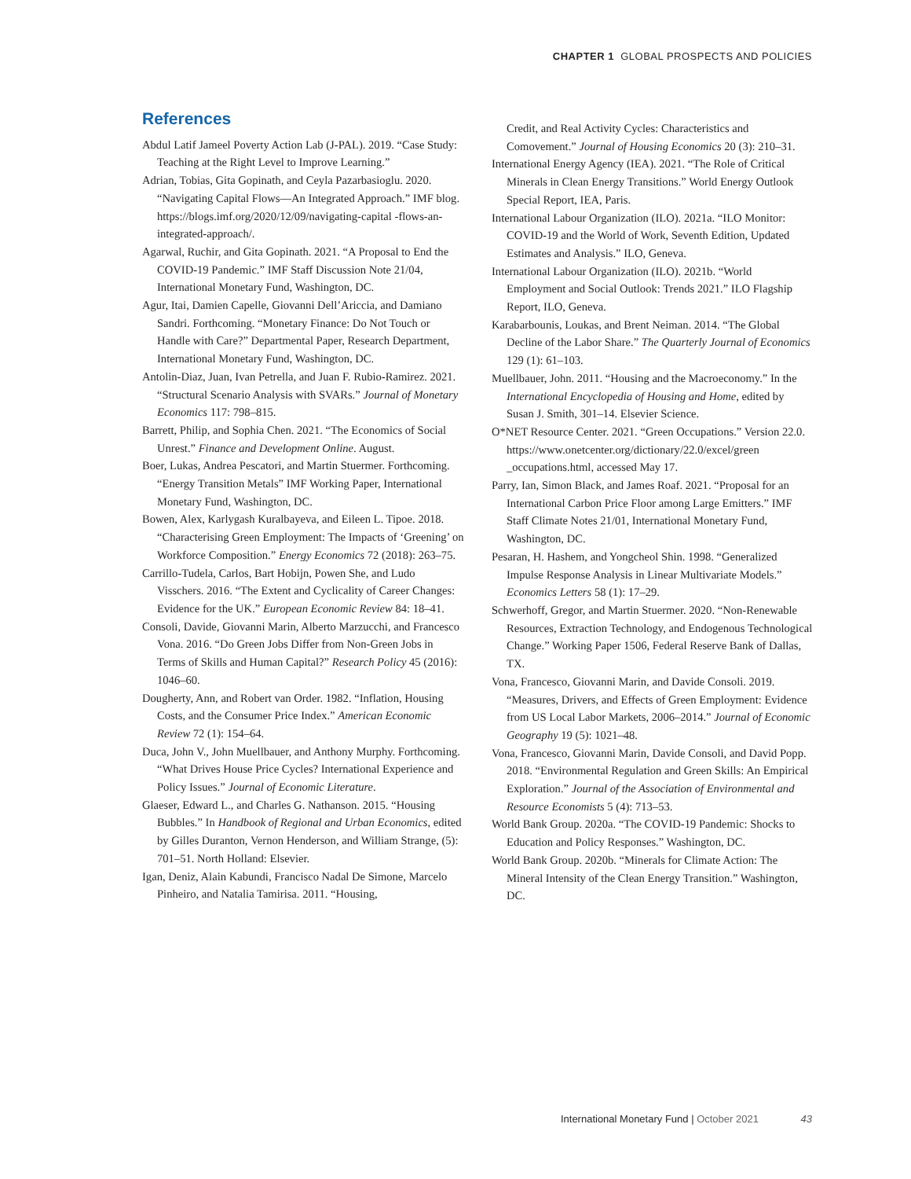CHAPTER 1 GLOBAL PROSPECTS AND POLICIES
References
Abdul Latif Jameel Poverty Action Lab (J-PAL). 2019. “Case Study: Teaching at the Right Level to Improve Learning.”
Adrian, Tobias, Gita Gopinath, and Ceyla Pazarbasioglu. 2020. “Navigating Capital Flows—An Integrated Approach.” IMF blog. https://blogs.imf.org/2020/12/09/navigating-capital -flows-an-integrated-approach/.
Agarwal, Ruchir, and Gita Gopinath. 2021. “A Proposal to End the COVID-19 Pandemic.” IMF Staff Discussion Note 21/04, International Monetary Fund, Washington, DC.
Agur, Itai, Damien Capelle, Giovanni Dell’Ariccia, and Damiano Sandri. Forthcoming. “Monetary Finance: Do Not Touch or Handle with Care?” Departmental Paper, Research Department, International Monetary Fund, Washington, DC.
Antolin-Diaz, Juan, Ivan Petrella, and Juan F. Rubio-Ramirez. 2021. “Structural Scenario Analysis with SVARs.” Journal of Monetary Economics 117: 798–815.
Barrett, Philip, and Sophia Chen. 2021. “The Economics of Social Unrest.” Finance and Development Online. August.
Boer, Lukas, Andrea Pescatori, and Martin Stuermer. Forthcoming. “Energy Transition Metals” IMF Working Paper, International Monetary Fund, Washington, DC.
Bowen, Alex, Karlygash Kuralbayeva, and Eileen L. Tipoe. 2018. “Characterising Green Employment: The Impacts of ‘Greening’ on Workforce Composition.” Energy Economics 72 (2018): 263–75.
Carrillo-Tudela, Carlos, Bart Hobijn, Powen She, and Ludo Visschers. 2016. “The Extent and Cyclicality of Career Changes: Evidence for the UK.” European Economic Review 84: 18–41.
Consoli, Davide, Giovanni Marin, Alberto Marzucchi, and Francesco Vona. 2016. “Do Green Jobs Differ from Non-Green Jobs in Terms of Skills and Human Capital?” Research Policy 45 (2016): 1046–60.
Dougherty, Ann, and Robert van Order. 1982. “Inflation, Housing Costs, and the Consumer Price Index.” American Economic Review 72 (1): 154–64.
Duca, John V., John Muellbauer, and Anthony Murphy. Forthcoming. “What Drives House Price Cycles? International Experience and Policy Issues.” Journal of Economic Literature.
Glaeser, Edward L., and Charles G. Nathanson. 2015. “Housing Bubbles.” In Handbook of Regional and Urban Economics, edited by Gilles Duranton, Vernon Henderson, and William Strange, (5): 701–51. North Holland: Elsevier.
Igan, Deniz, Alain Kabundi, Francisco Nadal De Simone, Marcelo Pinheiro, and Natalia Tamirisa. 2011. “Housing,
Credit, and Real Activity Cycles: Characteristics and Comovement.” Journal of Housing Economics 20 (3): 210–31.
International Energy Agency (IEA). 2021. “The Role of Critical Minerals in Clean Energy Transitions.” World Energy Outlook Special Report, IEA, Paris.
International Labour Organization (ILO). 2021a. “ILO Monitor: COVID-19 and the World of Work, Seventh Edition, Updated Estimates and Analysis.” ILO, Geneva.
International Labour Organization (ILO). 2021b. “World Employment and Social Outlook: Trends 2021.” ILO Flagship Report, ILO, Geneva.
Karabarbounis, Loukas, and Brent Neiman. 2014. “The Global Decline of the Labor Share.” The Quarterly Journal of Economics 129 (1): 61–103.
Muellbauer, John. 2011. “Housing and the Macroeconomy.” In the International Encyclopedia of Housing and Home, edited by Susan J. Smith, 301–14. Elsevier Science.
O*NET Resource Center. 2021. “Green Occupations.” Version 22.0. https://www.onetcenter.org/dictionary/22.0/excel/green _occupations.html, accessed May 17.
Parry, Ian, Simon Black, and James Roaf. 2021. “Proposal for an International Carbon Price Floor among Large Emitters.” IMF Staff Climate Notes 21/01, International Monetary Fund, Washington, DC.
Pesaran, H. Hashem, and Yongcheol Shin. 1998. “Generalized Impulse Response Analysis in Linear Multivariate Models.” Economics Letters 58 (1): 17–29.
Schwerhoff, Gregor, and Martin Stuermer. 2020. “Non-Renewable Resources, Extraction Technology, and Endogenous Technological Change.” Working Paper 1506, Federal Reserve Bank of Dallas, TX.
Vona, Francesco, Giovanni Marin, and Davide Consoli. 2019. “Measures, Drivers, and Effects of Green Employment: Evidence from US Local Labor Markets, 2006–2014.” Journal of Economic Geography 19 (5): 1021–48.
Vona, Francesco, Giovanni Marin, Davide Consoli, and David Popp. 2018. “Environmental Regulation and Green Skills: An Empirical Exploration.” Journal of the Association of Environmental and Resource Economists 5 (4): 713–53.
World Bank Group. 2020a. “The COVID-19 Pandemic: Shocks to Education and Policy Responses.” Washington, DC.
World Bank Group. 2020b. “Minerals for Climate Action: The Mineral Intensity of the Clean Energy Transition.” Washington, DC.
International Monetary Fund | October 2021 43